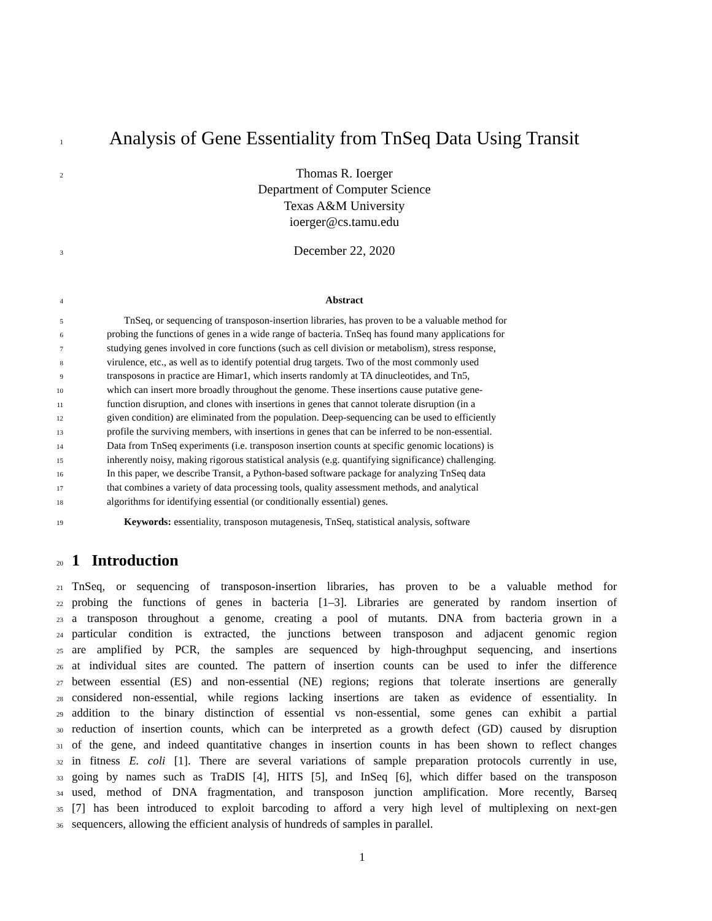1
Analysis of Gene Essentiality from TnSeq Data Using Transit
2
Thomas R. Ioerger
Department of Computer Science
Texas A&M University
ioerger@cs.tamu.edu
3
December 22, 2020
4
Abstract
5
TnSeq, or sequencing of transposon-insertion libraries, has proven to be a valuable method for
6
probing the functions of genes in a wide range of bacteria. TnSeq has found many applications for
7
studying genes involved in core functions (such as cell division or metabolism), stress response,
8
virulence, etc., as well as to identify potential drug targets. Two of the most commonly used
9
transposons in practice are Himar1, which inserts randomly at TA dinucleotides, and Tn5,
10
which can insert more broadly throughout the genome. These insertions cause putative gene-
11
function disruption, and clones with insertions in genes that cannot tolerate disruption (in a
12
given condition) are eliminated from the population. Deep-sequencing can be used to efficiently
13
profile the surviving members, with insertions in genes that can be inferred to be non-essential.
14
Data from TnSeq experiments (i.e. transposon insertion counts at specific genomic locations) is
15
inherently noisy, making rigorous statistical analysis (e.g. quantifying significance) challenging.
16
In this paper, we describe Transit, a Python-based software package for analyzing TnSeq data
17
that combines a variety of data processing tools, quality assessment methods, and analytical
18
algorithms for identifying essential (or conditionally essential) genes.
19
Keywords: essentiality, transposon mutagenesis, TnSeq, statistical analysis, software
20
1 Introduction
21
TnSeq, or sequencing of transposon-insertion libraries, has proven to be a valuable method for
22
probing the functions of genes in bacteria [1–3]. Libraries are generated by random insertion of
23
a transposon throughout a genome, creating a pool of mutants. DNA from bacteria grown in a
24
particular condition is extracted, the junctions between transposon and adjacent genomic region
25
are amplified by PCR, the samples are sequenced by high-throughput sequencing, and insertions
26
at individual sites are counted. The pattern of insertion counts can be used to infer the difference
27
between essential (ES) and non-essential (NE) regions; regions that tolerate insertions are generally
28
considered non-essential, while regions lacking insertions are taken as evidence of essentiality. In
29
addition to the binary distinction of essential vs non-essential, some genes can exhibit a partial
30
reduction of insertion counts, which can be interpreted as a growth defect (GD) caused by disruption
31
of the gene, and indeed quantitative changes in insertion counts in has been shown to reflect changes
32
in fitness E. coli [1]. There are several variations of sample preparation protocols currently in use,
33
going by names such as TraDIS [4], HITS [5], and InSeq [6], which differ based on the transposon
34
used, method of DNA fragmentation, and transposon junction amplification. More recently, Barseq
35
[7] has been introduced to exploit barcoding to afford a very high level of multiplexing on next-gen
36
sequencers, allowing the efficient analysis of hundreds of samples in parallel.
1